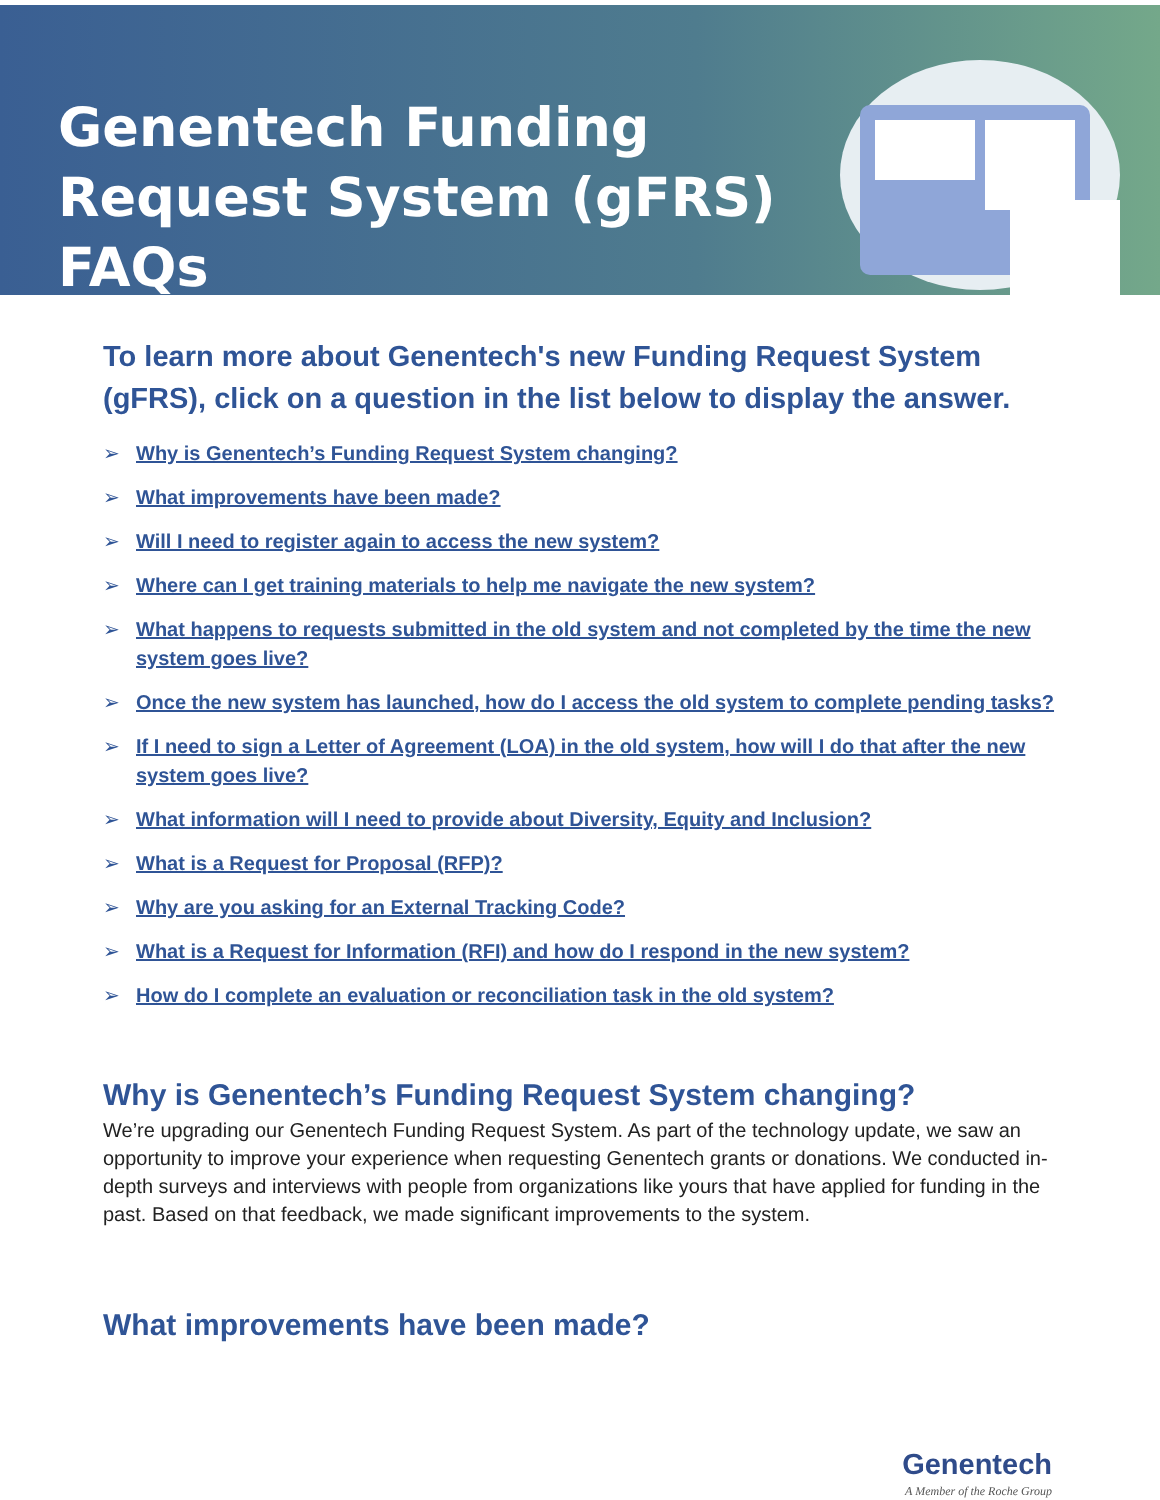Genentech Funding Request System (gFRS) FAQs
To learn more about Genentech's new Funding Request System (gFRS), click on a question in the list below to display the answer.
➢ Why is Genentech’s Funding Request System changing?
➢ What improvements have been made?
➢ Will I need to register again to access the new system?
➢ Where can I get training materials to help me navigate the new system?
➢ What happens to requests submitted in the old system and not completed by the time the new system goes live?
➢ Once the new system has launched, how do I access the old system to complete pending tasks?
➢ If I need to sign a Letter of Agreement (LOA) in the old system, how will I do that after the new system goes live?
➢ What information will I need to provide about Diversity, Equity and Inclusion?
➢ What is a Request for Proposal (RFP)?
➢ Why are you asking for an External Tracking Code?
➢ What is a Request for Information (RFI) and how do I respond in the new system?
➢ How do I complete an evaluation or reconciliation task in the old system?
Why is Genentech’s Funding Request System changing?
We’re upgrading our Genentech Funding Request System. As part of the technology update, we saw an opportunity to improve your experience when requesting Genentech grants or donations. We conducted in-depth surveys and interviews with people from organizations like yours that have applied for funding in the past. Based on that feedback, we made significant improvements to the system.
What improvements have been made?
Genentech
A Member of the Roche Group